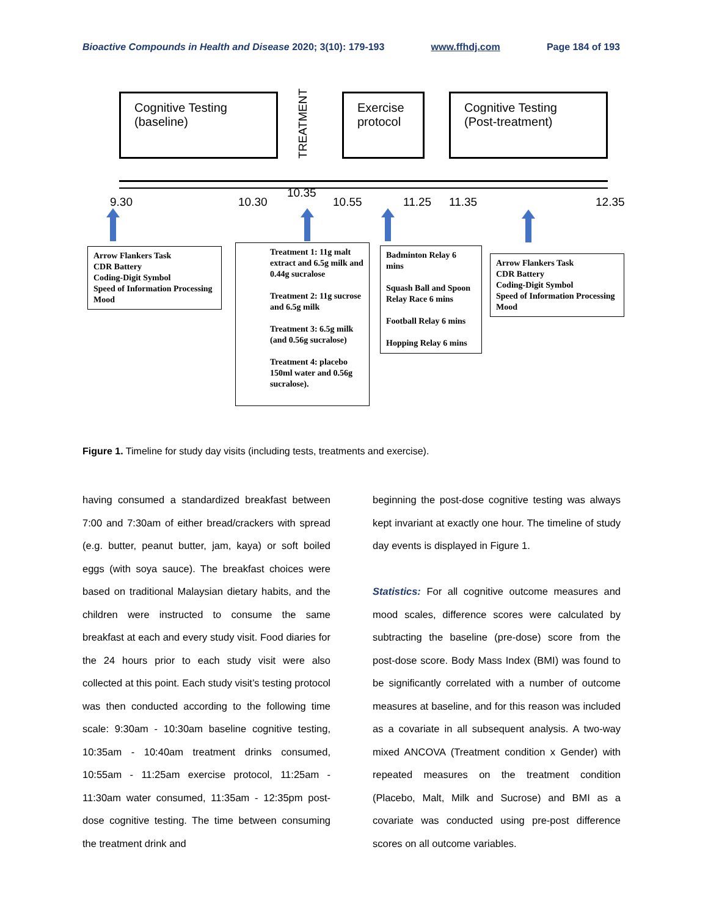Bioactive Compounds in Health and Disease 2020; 3(10): 179-193 www.ffhdj.com Page 184 of 193
Cognitive Testing (baseline)
TREATMENT
Exercise protocol
Cognitive Testing (Post-treatment)
9.30 10.30
10.35
10.55 11.25 11.35 12.35
Arrow Flankers Task
CDR Battery
Coding-Digit Symbol
Speed of Information Processing
Mood
Treatment 1: 11g malt extract and 6.5g milk and 0.44g sucralose
Treatment 2: 11g sucrose and 6.5g milk
Treatment 3: 6.5g milk (and 0.56g sucralose)
Treatment 4: placebo 150ml water and 0.56g sucralose).
Badminton Relay 6 mins
Squash Ball and Spoon Relay Race 6 mins
Football Relay 6 mins
Hopping Relay 6 mins
Arrow Flankers Task
CDR Battery
Coding-Digit Symbol
Speed of Information Processing
Mood
Figure 1. Timeline for study day visits (including tests, treatments and exercise).
having consumed a standardized breakfast between 7:00 and 7:30am of either bread/crackers with spread (e.g. butter, peanut butter, jam, kaya) or soft boiled eggs (with soya sauce). The breakfast choices were based on traditional Malaysian dietary habits, and the children were instructed to consume the same breakfast at each and every study visit. Food diaries for the 24 hours prior to each study visit were also collected at this point. Each study visit’s testing protocol was then conducted according to the following time scale: 9:30am - 10:30am baseline cognitive testing, 10:35am - 10:40am treatment drinks consumed, 10:55am - 11:25am exercise protocol, 11:25am - 11:30am water consumed, 11:35am - 12:35pm post-dose cognitive testing. The time between consuming the treatment drink and
beginning the post-dose cognitive testing was always kept invariant at exactly one hour. The timeline of study day events is displayed in Figure 1.
Statistics: For all cognitive outcome measures and mood scales, difference scores were calculated by subtracting the baseline (pre-dose) score from the post-dose score. Body Mass Index (BMI) was found to be significantly correlated with a number of outcome measures at baseline, and for this reason was included as a covariate in all subsequent analysis. A two-way mixed ANCOVA (Treatment condition x Gender) with repeated measures on the treatment condition (Placebo, Malt, Milk and Sucrose) and BMI as a covariate was conducted using pre-post difference scores on all outcome variables.